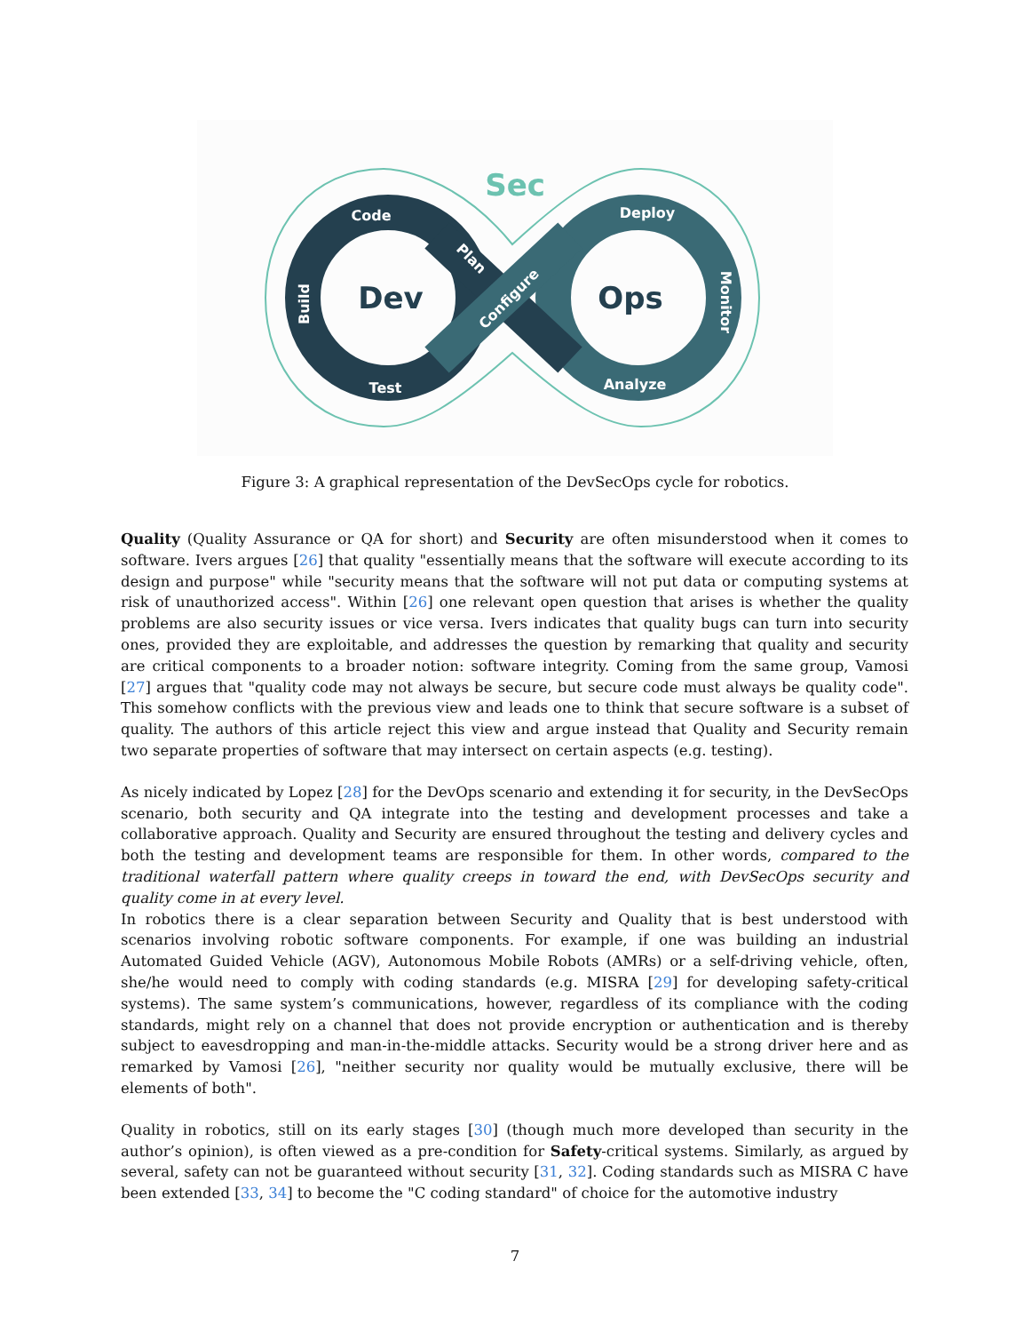Sec
Dev
Ops
Code
Build
Test
Plan
Configure
Deploy
Monitor
Analyze
Figure 3: A graphical representation of the DevSecOps cycle for robotics.
Quality (Quality Assurance or QA for short) and Security are often misunderstood when it comes to software. Ivers argues [26] that quality "essentially means that the software will execute according to its design and purpose" while "security means that the software will not put data or computing systems at risk of unauthorized access". Within [26] one relevant open question that arises is whether the quality problems are also security issues or vice versa. Ivers indicates that quality bugs can turn into security ones, provided they are exploitable, and addresses the question by remarking that quality and security are critical components to a broader notion: software integrity. Coming from the same group, Vamosi [27] argues that "quality code may not always be secure, but secure code must always be quality code". This somehow conflicts with the previous view and leads one to think that secure software is a subset of quality. The authors of this article reject this view and argue instead that Quality and Security remain two separate properties of software that may intersect on certain aspects (e.g. testing).
As nicely indicated by Lopez [28] for the DevOps scenario and extending it for security, in the DevSecOps scenario, both security and QA integrate into the testing and development processes and take a collaborative approach. Quality and Security are ensured throughout the testing and delivery cycles and both the testing and development teams are responsible for them. In other words, compared to the traditional waterfall pattern where quality creeps in toward the end, with DevSecOps security and quality come in at every level.
In robotics there is a clear separation between Security and Quality that is best understood with scenarios involving robotic software components. For example, if one was building an industrial Automated Guided Vehicle (AGV), Autonomous Mobile Robots (AMRs) or a self-driving vehicle, often, she/he would need to comply with coding standards (e.g. MISRA [29] for developing safety-critical systems). The same system’s communications, however, regardless of its compliance with the coding standards, might rely on a channel that does not provide encryption or authentication and is thereby subject to eavesdropping and man-in-the-middle attacks. Security would be a strong driver here and as remarked by Vamosi [26], "neither security nor quality would be mutually exclusive, there will be elements of both".
Quality in robotics, still on its early stages [30] (though much more developed than security in the author’s opinion), is often viewed as a pre-condition for Safety-critical systems. Similarly, as argued by several, safety can not be guaranteed without security [31, 32]. Coding standards such as MISRA C have been extended [33, 34] to become the "C coding standard" of choice for the automotive industry
7